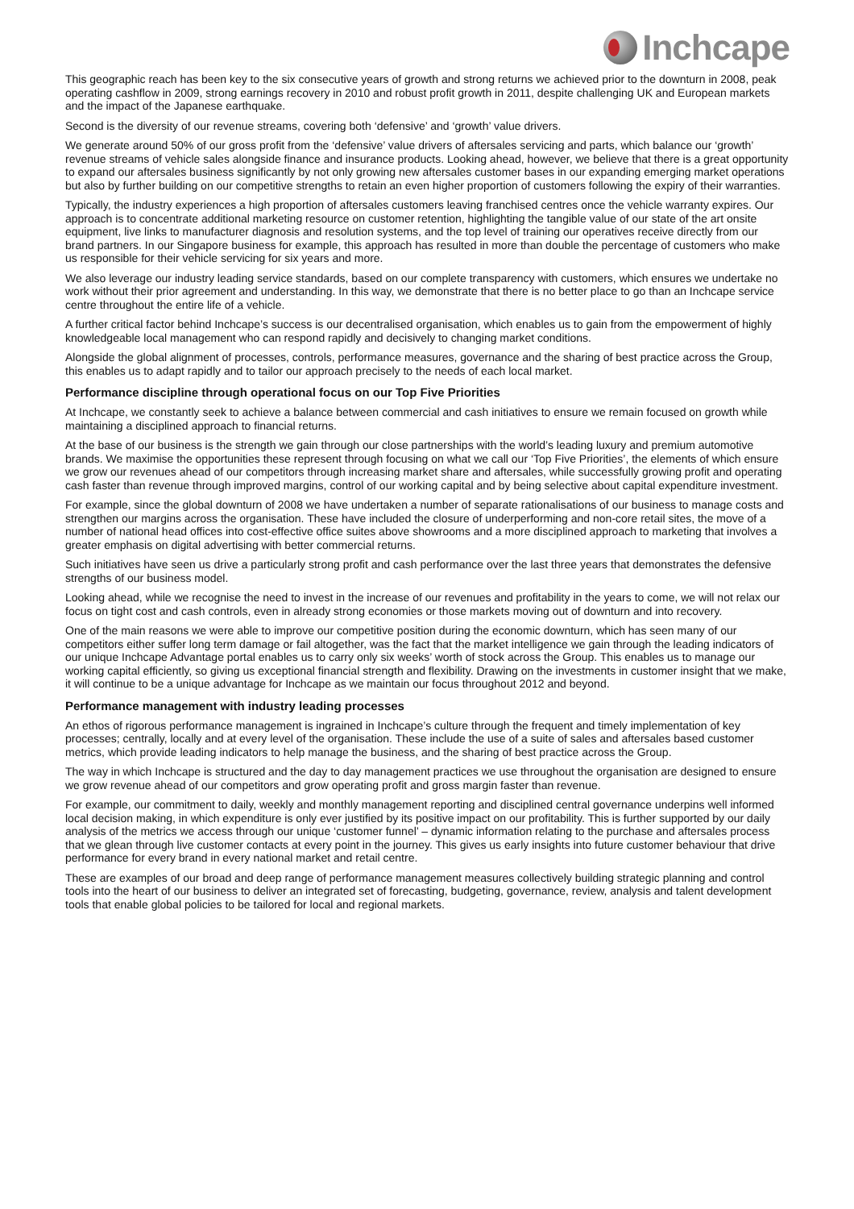Inchcape
This geographic reach has been key to the six consecutive years of growth and strong returns we achieved prior to the downturn in 2008, peak operating cashflow in 2009, strong earnings recovery in 2010 and robust profit growth in 2011, despite challenging UK and European markets and the impact of the Japanese earthquake.
Second is the diversity of our revenue streams, covering both ‘defensive’ and ‘growth’ value drivers.
We generate around 50% of our gross profit from the ‘defensive’ value drivers of aftersales servicing and parts, which balance our ‘growth’ revenue streams of vehicle sales alongside finance and insurance products. Looking ahead, however, we believe that there is a great opportunity to expand our aftersales business significantly by not only growing new aftersales customer bases in our expanding emerging market operations but also by further building on our competitive strengths to retain an even higher proportion of customers following the expiry of their warranties.
Typically, the industry experiences a high proportion of aftersales customers leaving franchised centres once the vehicle warranty expires. Our approach is to concentrate additional marketing resource on customer retention, highlighting the tangible value of our state of the art onsite equipment, live links to manufacturer diagnosis and resolution systems, and the top level of training our operatives receive directly from our brand partners. In our Singapore business for example, this approach has resulted in more than double the percentage of customers who make us responsible for their vehicle servicing for six years and more.
We also leverage our industry leading service standards, based on our complete transparency with customers, which ensures we undertake no work without their prior agreement and understanding. In this way, we demonstrate that there is no better place to go than an Inchcape service centre throughout the entire life of a vehicle.
A further critical factor behind Inchcape’s success is our decentralised organisation, which enables us to gain from the empowerment of highly knowledgeable local management who can respond rapidly and decisively to changing market conditions.
Alongside the global alignment of processes, controls, performance measures, governance and the sharing of best practice across the Group, this enables us to adapt rapidly and to tailor our approach precisely to the needs of each local market.
Performance discipline through operational focus on our Top Five Priorities
At Inchcape, we constantly seek to achieve a balance between commercial and cash initiatives to ensure we remain focused on growth while maintaining a disciplined approach to financial returns.
At the base of our business is the strength we gain through our close partnerships with the world’s leading luxury and premium automotive brands. We maximise the opportunities these represent through focusing on what we call our ‘Top Five Priorities’, the elements of which ensure we grow our revenues ahead of our competitors through increasing market share and aftersales, while successfully growing profit and operating cash faster than revenue through improved margins, control of our working capital and by being selective about capital expenditure investment.
For example, since the global downturn of 2008 we have undertaken a number of separate rationalisations of our business to manage costs and strengthen our margins across the organisation. These have included the closure of underperforming and non-core retail sites, the move of a number of national head offices into cost-effective office suites above showrooms and a more disciplined approach to marketing that involves a greater emphasis on digital advertising with better commercial returns.
Such initiatives have seen us drive a particularly strong profit and cash performance over the last three years that demonstrates the defensive strengths of our business model.
Looking ahead, while we recognise the need to invest in the increase of our revenues and profitability in the years to come, we will not relax our focus on tight cost and cash controls, even in already strong economies or those markets moving out of downturn and into recovery.
One of the main reasons we were able to improve our competitive position during the economic downturn, which has seen many of our competitors either suffer long term damage or fail altogether, was the fact that the market intelligence we gain through the leading indicators of our unique Inchcape Advantage portal enables us to carry only six weeks’ worth of stock across the Group. This enables us to manage our working capital efficiently, so giving us exceptional financial strength and flexibility. Drawing on the investments in customer insight that we make, it will continue to be a unique advantage for Inchcape as we maintain our focus throughout 2012 and beyond.
Performance management with industry leading processes
An ethos of rigorous performance management is ingrained in Inchcape’s culture through the frequent and timely implementation of key processes; centrally, locally and at every level of the organisation. These include the use of a suite of sales and aftersales based customer metrics, which provide leading indicators to help manage the business, and the sharing of best practice across the Group.
The way in which Inchcape is structured and the day to day management practices we use throughout the organisation are designed to ensure we grow revenue ahead of our competitors and grow operating profit and gross margin faster than revenue.
For example, our commitment to daily, weekly and monthly management reporting and disciplined central governance underpins well informed local decision making, in which expenditure is only ever justified by its positive impact on our profitability. This is further supported by our daily analysis of the metrics we access through our unique ‘customer funnel’ – dynamic information relating to the purchase and aftersales process that we glean through live customer contacts at every point in the journey. This gives us early insights into future customer behaviour that drive performance for every brand in every national market and retail centre.
These are examples of our broad and deep range of performance management measures collectively building strategic planning and control tools into the heart of our business to deliver an integrated set of forecasting, budgeting, governance, review, analysis and talent development tools that enable global policies to be tailored for local and regional markets.